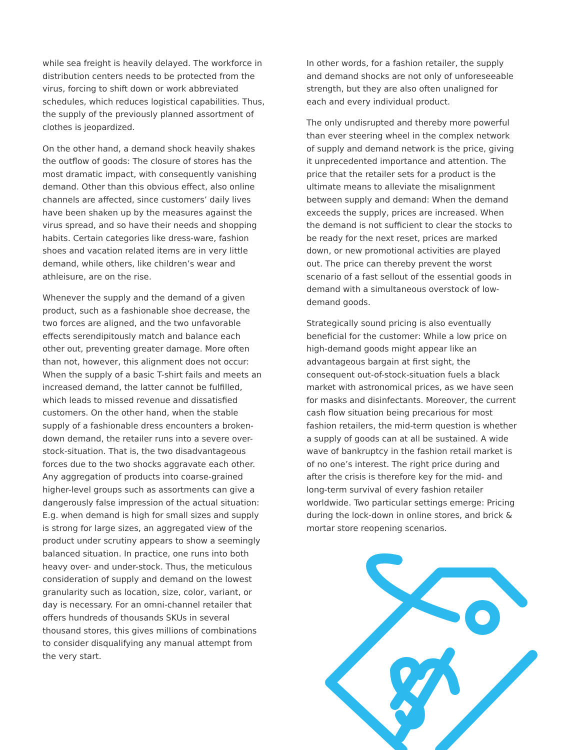while sea freight is heavily delayed. The workforce in distribution centers needs to be protected from the virus, forcing to shift down or work abbreviated schedules, which reduces logistical capabilities. Thus, the supply of the previously planned assortment of clothes is jeopardized.
On the other hand, a demand shock heavily shakes the outflow of goods: The closure of stores has the most dramatic impact, with consequently vanishing demand. Other than this obvious effect, also online channels are affected, since customers’ daily lives have been shaken up by the measures against the virus spread, and so have their needs and shopping habits. Certain categories like dress-ware, fashion shoes and vacation related items are in very little demand, while others, like children’s wear and athleisure, are on the rise.
Whenever the supply and the demand of a given product, such as a fashionable shoe decrease, the two forces are aligned, and the two unfavorable effects serendipitously match and balance each other out, preventing greater damage. More often than not, however, this alignment does not occur: When the supply of a basic T-shirt fails and meets an increased demand, the latter cannot be fulfilled, which leads to missed revenue and dissatisfied customers. On the other hand, when the stable supply of a fashionable dress encounters a broken-down demand, the retailer runs into a severe over-stock-situation. That is, the two disadvantageous forces due to the two shocks aggravate each other. Any aggregation of products into coarse-grained higher-level groups such as assortments can give a dangerously false impression of the actual situation: E.g. when demand is high for small sizes and supply is strong for large sizes, an aggregated view of the product under scrutiny appears to show a seemingly balanced situation. In practice, one runs into both heavy over- and under-stock. Thus, the meticulous consideration of supply and demand on the lowest granularity such as location, size, color, variant, or day is necessary. For an omni-channel retailer that offers hundreds of thousands SKUs in several thousand stores, this gives millions of combinations to consider disqualifying any manual attempt from the very start.
In other words, for a fashion retailer, the supply and demand shocks are not only of unforeseeable strength, but they are also often unaligned for each and every individual product.
The only undisrupted and thereby more powerful than ever steering wheel in the complex network of supply and demand network is the price, giving it unprecedented importance and attention. The price that the retailer sets for a product is the ultimate means to alleviate the misalignment between supply and demand: When the demand exceeds the supply, prices are increased. When the demand is not sufficient to clear the stocks to be ready for the next reset, prices are marked down, or new promotional activities are played out. The price can thereby prevent the worst scenario of a fast sellout of the essential goods in demand with a simultaneous overstock of low-demand goods.
Strategically sound pricing is also eventually beneficial for the customer: While a low price on high-demand goods might appear like an advantageous bargain at first sight, the consequent out-of-stock-situation fuels a black market with astronomical prices, as we have seen for masks and disinfectants. Moreover, the current cash flow situation being precarious for most fashion retailers, the mid-term question is whether a supply of goods can at all be sustained. A wide wave of bankruptcy in the fashion retail market is of no one’s interest. The right price during and after the crisis is therefore key for the mid- and long-term survival of every fashion retailer worldwide. Two particular settings emerge: Pricing during the lock-down in online stores, and brick & mortar store reopening scenarios.